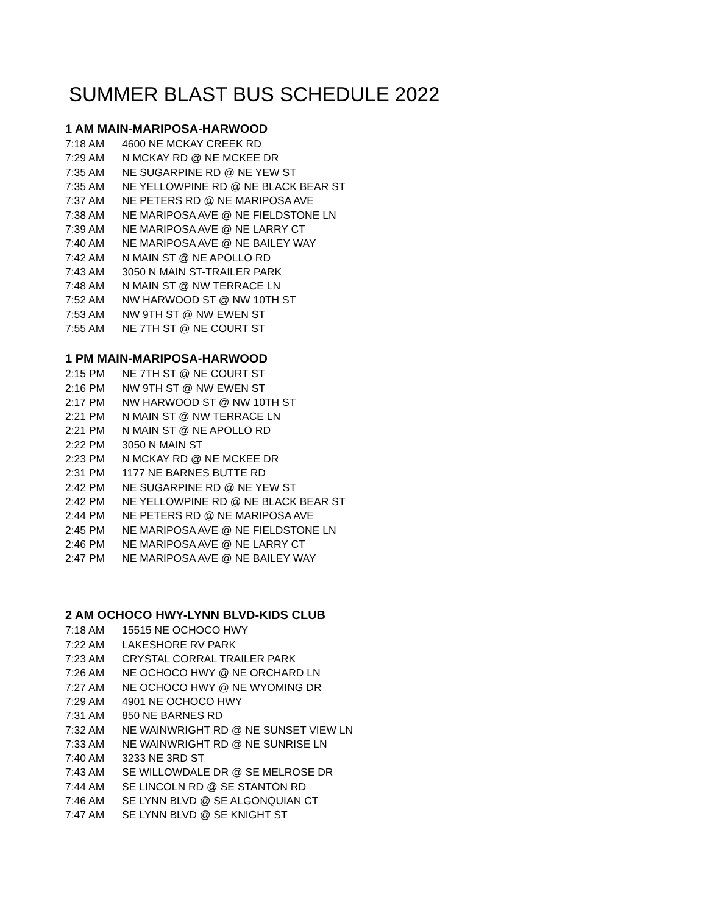SUMMER BLAST BUS SCHEDULE 2022
1 AM MAIN-MARIPOSA-HARWOOD
| 7:18 AM | 4600 NE MCKAY CREEK RD |
| 7:29 AM | N MCKAY RD @ NE MCKEE DR |
| 7:35 AM | NE SUGARPINE RD @ NE YEW ST |
| 7:35 AM | NE YELLOWPINE RD @ NE BLACK BEAR ST |
| 7:37 AM | NE PETERS RD @ NE MARIPOSA AVE |
| 7:38 AM | NE MARIPOSA AVE @ NE FIELDSTONE LN |
| 7:39 AM | NE MARIPOSA AVE @ NE LARRY CT |
| 7:40 AM | NE MARIPOSA AVE @ NE BAILEY WAY |
| 7:42 AM | N MAIN ST @ NE APOLLO RD |
| 7:43 AM | 3050 N MAIN ST-TRAILER PARK |
| 7:48 AM | N MAIN ST @ NW TERRACE LN |
| 7:52 AM | NW HARWOOD ST @ NW 10TH ST |
| 7:53 AM | NW 9TH ST @ NW EWEN ST |
| 7:55 AM | NE 7TH ST @ NE COURT ST |
1 PM MAIN-MARIPOSA-HARWOOD
| 2:15 PM | NE 7TH ST @ NE COURT ST |
| 2:16 PM | NW 9TH ST @ NW EWEN ST |
| 2:17 PM | NW HARWOOD ST @ NW 10TH ST |
| 2:21 PM | N MAIN ST @ NW TERRACE LN |
| 2:21 PM | N MAIN ST @ NE APOLLO RD |
| 2:22 PM | 3050 N MAIN ST |
| 2:23 PM | N MCKAY RD @ NE MCKEE DR |
| 2:31 PM | 1177 NE BARNES BUTTE RD |
| 2:42 PM | NE SUGARPINE RD @ NE YEW ST |
| 2:42 PM | NE YELLOWPINE RD @ NE BLACK BEAR ST |
| 2:44 PM | NE PETERS RD @ NE MARIPOSA AVE |
| 2:45 PM | NE MARIPOSA AVE @ NE FIELDSTONE LN |
| 2:46 PM | NE MARIPOSA AVE @ NE LARRY CT |
| 2:47 PM | NE MARIPOSA AVE @ NE BAILEY WAY |
2 AM OCHOCO HWY-LYNN BLVD-KIDS CLUB
| 7:18 AM | 15515 NE OCHOCO HWY |
| 7:22 AM | LAKESHORE RV PARK |
| 7:23 AM | CRYSTAL CORRAL TRAILER PARK |
| 7:26 AM | NE OCHOCO HWY @ NE ORCHARD LN |
| 7:27 AM | NE OCHOCO HWY @ NE WYOMING DR |
| 7:29 AM | 4901 NE OCHOCO HWY |
| 7:31 AM | 850 NE BARNES RD |
| 7:32 AM | NE WAINWRIGHT RD @ NE SUNSET VIEW LN |
| 7:33 AM | NE WAINWRIGHT RD @ NE SUNRISE LN |
| 7:40 AM | 3233 NE 3RD ST |
| 7:43 AM | SE WILLOWDALE DR @ SE MELROSE DR |
| 7:44 AM | SE LINCOLN RD @ SE STANTON RD |
| 7:46 AM | SE LYNN BLVD @ SE ALGONQUIAN CT |
| 7:47 AM | SE LYNN BLVD @ SE KNIGHT ST |